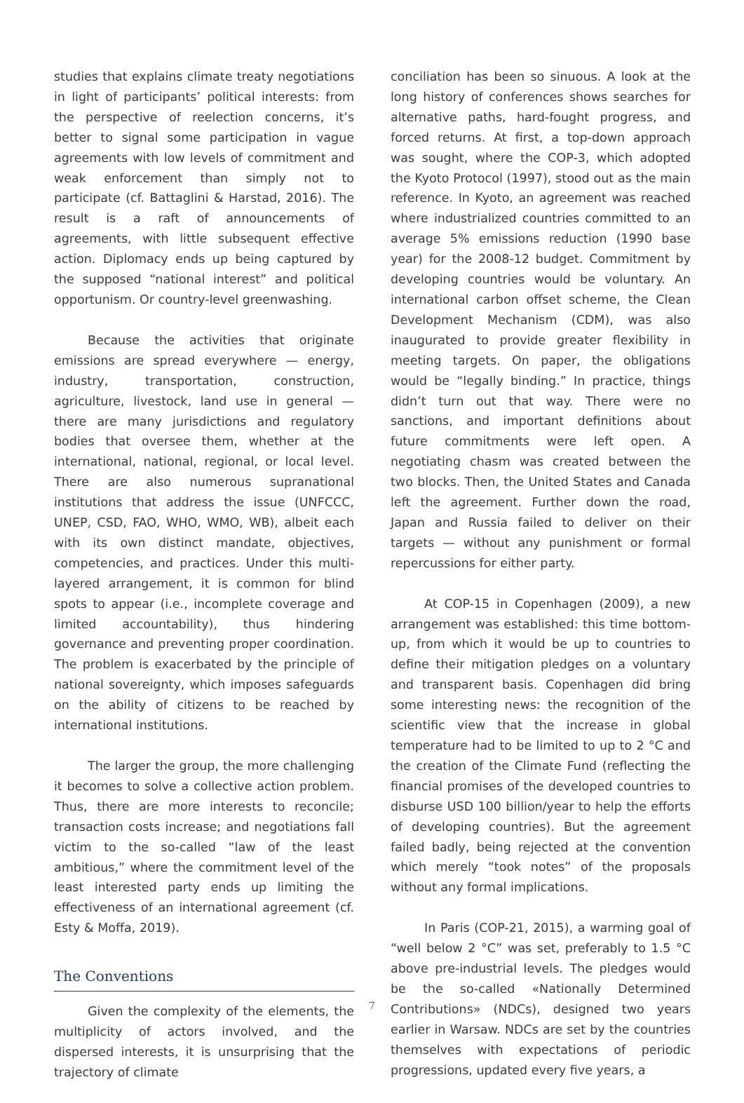studies that explains climate treaty negotiations in light of participants’ political interests: from the perspective of reelection concerns, it’s better to signal some participation in vague agreements with low levels of commitment and weak enforcement than simply not to participate (cf. Battaglini & Harstad, 2016). The result is a raft of announcements of agreements, with little subsequent effective action. Diplomacy ends up being captured by the supposed “national interest” and political opportunism. Or country-level greenwashing.
Because the activities that originate emissions are spread everywhere — energy, industry, transportation, construction, agriculture, livestock, land use in general — there are many jurisdictions and regulatory bodies that oversee them, whether at the international, national, regional, or local level. There are also numerous supranational institutions that address the issue (UNFCCC, UNEP, CSD, FAO, WHO, WMO, WB), albeit each with its own distinct mandate, objectives, competencies, and practices. Under this multi-layered arrangement, it is common for blind spots to appear (i.e., incomplete coverage and limited accountability), thus hindering governance and preventing proper coordination. The problem is exacerbated by the principle of national sovereignty, which imposes safeguards on the ability of citizens to be reached by international institutions.
The larger the group, the more challenging it becomes to solve a collective action problem. Thus, there are more interests to reconcile; transaction costs increase; and negotiations fall victim to the so-called “law of the least ambitious,” where the commitment level of the least interested party ends up limiting the effectiveness of an international agreement (cf. Esty & Moffa, 2019).
The Conventions
Given the complexity of the elements, the multiplicity of actors involved, and the dispersed interests, it is unsurprising that the trajectory of climate
conciliation has been so sinuous. A look at the long history of conferences shows searches for alternative paths, hard-fought progress, and forced returns. At first, a top-down approach was sought, where the COP-3, which adopted the Kyoto Protocol (1997), stood out as the main reference. In Kyoto, an agreement was reached where industrialized countries committed to an average 5% emissions reduction (1990 base year) for the 2008-12 budget. Commitment by developing countries would be voluntary. An international carbon offset scheme, the Clean Development Mechanism (CDM), was also inaugurated to provide greater flexibility in meeting targets. On paper, the obligations would be “legally binding.” In practice, things didn’t turn out that way. There were no sanctions, and important definitions about future commitments were left open. A negotiating chasm was created between the two blocks. Then, the United States and Canada left the agreement. Further down the road, Japan and Russia failed to deliver on their targets — without any punishment or formal repercussions for either party.
At COP-15 in Copenhagen (2009), a new arrangement was established: this time bottom-up, from which it would be up to countries to define their mitigation pledges on a voluntary and transparent basis. Copenhagen did bring some interesting news: the recognition of the scientific view that the increase in global temperature had to be limited to up to 2 °C and the creation of the Climate Fund (reflecting the financial promises of the developed countries to disburse USD 100 billion/year to help the efforts of developing countries). But the agreement failed badly, being rejected at the convention which merely “took notes” of the proposals without any formal implications.
In Paris (COP-21, 2015), a warming goal of “well below 2 °C” was set, preferably to 1.5 °C above pre-industrial levels. The pledges would be the so-called «Nationally Determined Contributions» (NDCs), designed two years earlier in Warsaw. NDCs are set by the countries themselves with expectations of periodic progressions, updated every five years, a
7